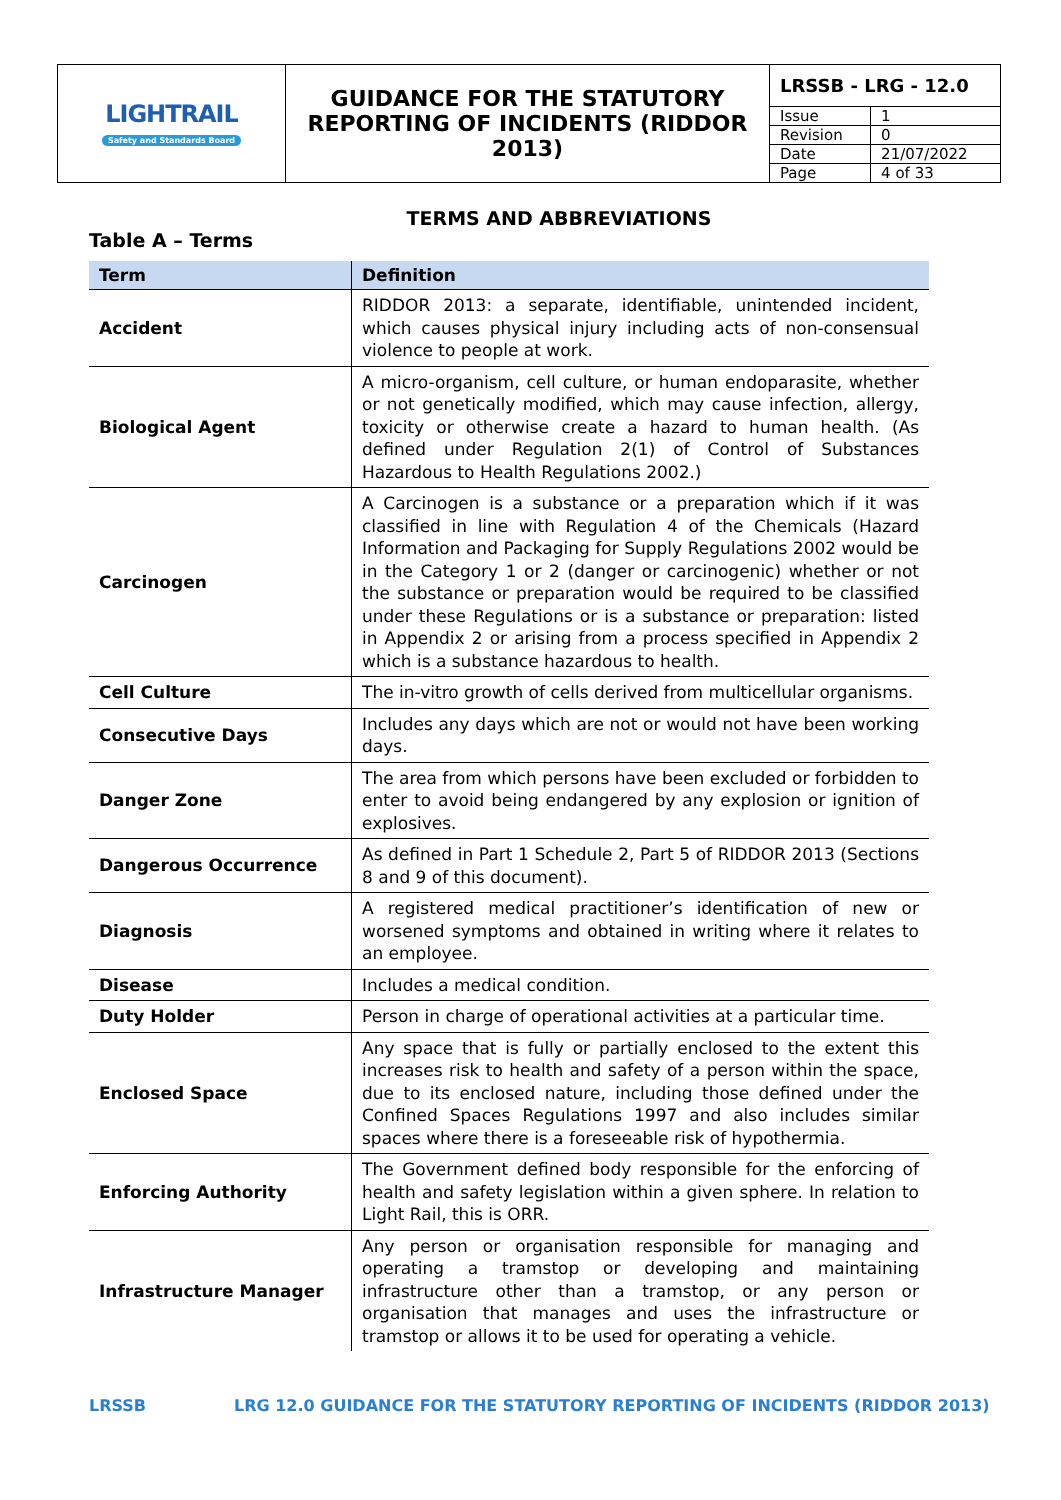| LIGHTRAIL Safety and Standards Board | GUIDANCE FOR THE STATUTORY REPORTING OF INCIDENTS (RIDDOR 2013) | / LRSSB - LRG - 12.0 / / / Issue / 1 / / Revision / 0 / / Date / 21/07/2022 / / Page / 4 of 33 / |
TERMS AND ABBREVIATIONS
Table A – Terms
| Term | Definition |
| --- | --- |
| Accident | RIDDOR 2013: a separate, identifiable, unintended incident, which causes physical injury including acts of non-consensual violence to people at work. |
| Biological Agent | A micro-organism, cell culture, or human endoparasite, whether or not genetically modified, which may cause infection, allergy, toxicity or otherwise create a hazard to human health. (As defined under Regulation 2(1) of Control of Substances Hazardous to Health Regulations 2002.) |
| Carcinogen | A Carcinogen is a substance or a preparation which if it was classified in line with Regulation 4 of the Chemicals (Hazard Information and Packaging for Supply Regulations 2002 would be in the Category 1 or 2 (danger or carcinogenic) whether or not the substance or preparation would be required to be classified under these Regulations or is a substance or preparation: listed in Appendix 2 or arising from a process specified in Appendix 2 which is a substance hazardous to health. |
| Cell Culture | The in-vitro growth of cells derived from multicellular organisms. |
| Consecutive Days | Includes any days which are not or would not have been working days. |
| Danger Zone | The area from which persons have been excluded or forbidden to enter to avoid being endangered by any explosion or ignition of explosives. |
| Dangerous Occurrence | As defined in Part 1 Schedule 2, Part 5 of RIDDOR 2013 (Sections 8 and 9 of this document). |
| Diagnosis | A registered medical practitioner’s identification of new or worsened symptoms and obtained in writing where it relates to an employee. |
| Disease | Includes a medical condition. |
| Duty Holder | Person in charge of operational activities at a particular time. |
| Enclosed Space | Any space that is fully or partially enclosed to the extent this increases risk to health and safety of a person within the space, due to its enclosed nature, including those defined under the Confined Spaces Regulations 1997 and also includes similar spaces where there is a foreseeable risk of hypothermia. |
| Enforcing Authority | The Government defined body responsible for the enforcing of health and safety legislation within a given sphere. In relation to Light Rail, this is ORR. |
| Infrastructure Manager | Any person or organisation responsible for managing and operating a tramstop or developing and maintaining infrastructure other than a tramstop, or any person or organisation that manages and uses the infrastructure or tramstop or allows it to be used for operating a vehicle. |
LRSSB LRG 12.0 GUIDANCE FOR THE STATUTORY REPORTING OF INCIDENTS (RIDDOR 2013)